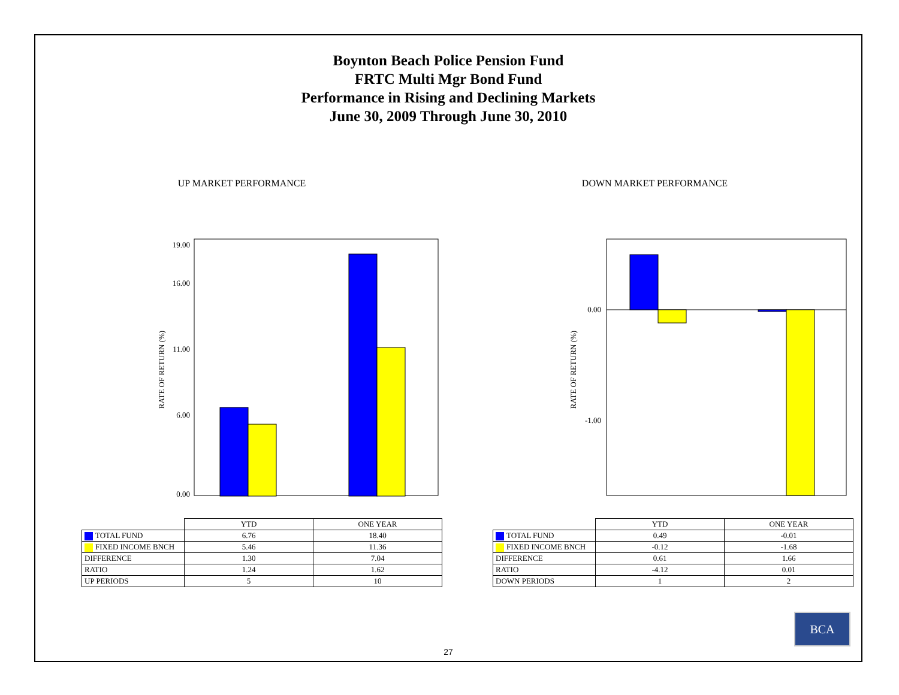Boynton Beach Police Pension Fund
FRTC Multi Mgr Bond Fund
Performance in Rising and Declining Markets
June 30, 2009 Through June 30, 2010
UP MARKET PERFORMANCE
RATE OF RETURN (%)
0.00
11.00
19.00
6.00
16.00
| | YTD | ONE YEAR |
| TOTAL FUND | 6.76 | 18.40 |
| FIXED INCOME BNCH | 5.46 | 11.36 |
| DIFFERENCE | 1.30 | 7.04 |
| RATIO | 1.24 | 1.62 |
| UP PERIODS | 5 | 10 |
DOWN MARKET PERFORMANCE
RATE OF RETURN (%)
0.00
-1.00
| | YTD | ONE YEAR |
| TOTAL FUND | 0.49 | -0.01 |
| FIXED INCOME BNCH | -0.12 | -1.68 |
| DIFFERENCE | 0.61 | 1.66 |
| RATIO | -4.12 | 0.01 |
| DOWN PERIODS | 1 | 2 |
27
BCA